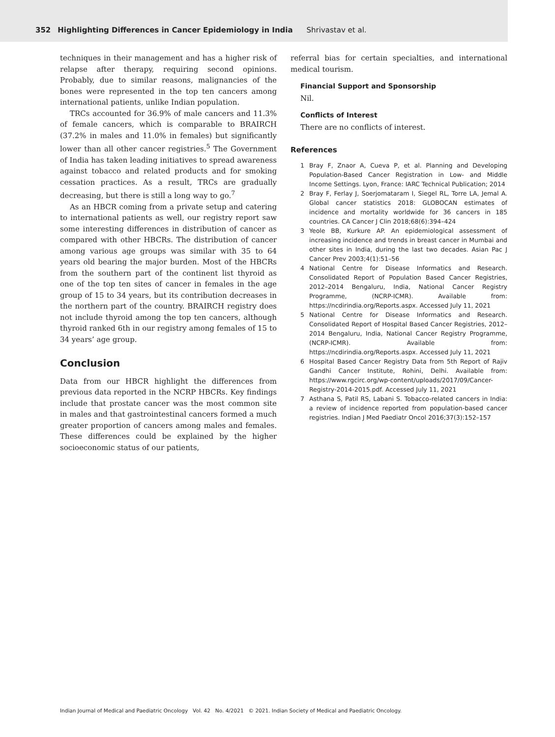352 Highlighting Differences in Cancer Epidemiology in India Shrivastav et al.
techniques in their management and has a higher risk of relapse after therapy, requiring second opinions. Probably, due to similar reasons, malignancies of the bones were represented in the top ten cancers among international patients, unlike Indian population.
TRCs accounted for 36.9% of male cancers and 11.3% of female cancers, which is comparable to BRAIRCH (37.2% in males and 11.0% in females) but significantly lower than all other cancer registries.<sup>5</sup> The Government of India has taken leading initiatives to spread awareness against tobacco and related products and for smoking cessation practices. As a result, TRCs are gradually decreasing, but there is still a long way to go.<sup>7</sup>
As an HBCR coming from a private setup and catering to international patients as well, our registry report saw some interesting differences in distribution of cancer as compared with other HBCRs. The distribution of cancer among various age groups was similar with 35 to 64 years old bearing the major burden. Most of the HBCRs from the southern part of the continent list thyroid as one of the top ten sites of cancer in females in the age group of 15 to 34 years, but its contribution decreases in the northern part of the country. BRAIRCH registry does not include thyroid among the top ten cancers, although thyroid ranked 6th in our registry among females of 15 to 34 years’ age group.
Conclusion
Data from our HBCR highlight the differences from previous data reported in the NCRP HBCRs. Key findings include that prostate cancer was the most common site in males and that gastrointestinal cancers formed a much greater proportion of cancers among males and females. These differences could be explained by the higher socioeconomic status of our patients,
referral bias for certain specialties, and international medical tourism.
Financial Support and Sponsorship
Nil.
Conflicts of Interest
There are no conflicts of interest.
References
1 Bray F, Znaor A, Cueva P, et al. Planning and Developing Population-Based Cancer Registration in Low- and Middle Income Settings. Lyon, France: IARC Technical Publication; 2014
2 Bray F, Ferlay J, Soerjomataram I, Siegel RL, Torre LA, Jemal A. Global cancer statistics 2018: GLOBOCAN estimates of incidence and mortality worldwide for 36 cancers in 185 countries. CA Cancer J Clin 2018;68(6):394–424
3 Yeole BB, Kurkure AP. An epidemiological assessment of increasing incidence and trends in breast cancer in Mumbai and other sites in India, during the last two decades. Asian Pac J Cancer Prev 2003;4(1):51–56
4 National Centre for Disease Informatics and Research. Consolidated Report of Population Based Cancer Registries, 2012–2014 Bengaluru, India, National Cancer Registry Programme, (NCRP-ICMR). Available from: https://ncdirindia.org/Reports.aspx. Accessed July 11, 2021
5 National Centre for Disease Informatics and Research. Consolidated Report of Hospital Based Cancer Registries, 2012–2014 Bengaluru, India, National Cancer Registry Programme, (NCRP-ICMR). Available from: https://ncdirindia.org/Reports.aspx. Accessed July 11, 2021
6 Hospital Based Cancer Registry Data from 5th Report of Rajiv Gandhi Cancer Institute, Rohini, Delhi. Available from: https://www.rgcirc.org/wp-content/uploads/2017/09/Cancer-Registry-2014-2015.pdf. Accessed July 11, 2021
7 Asthana S, Patil RS, Labani S. Tobacco-related cancers in India: a review of incidence reported from population-based cancer registries. Indian J Med Paediatr Oncol 2016;37(3):152–157
Indian Journal of Medical and Paediatric Oncology Vol. 42 No. 4/2021 © 2021. Indian Society of Medical and Paediatric Oncology.